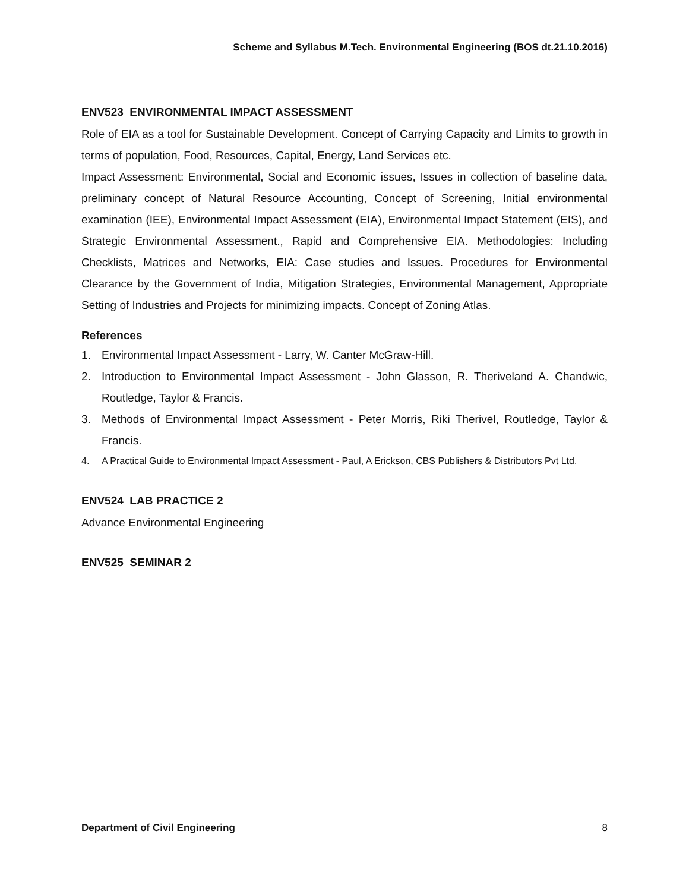Scheme and Syllabus M.Tech. Environmental Engineering (BOS dt.21.10.2016)
ENV523 ENVIRONMENTAL IMPACT ASSESSMENT
Role of EIA as a tool for Sustainable Development. Concept of Carrying Capacity and Limits to growth in terms of population, Food, Resources, Capital, Energy, Land Services etc.
Impact Assessment: Environmental, Social and Economic issues, Issues in collection of baseline data, preliminary concept of Natural Resource Accounting, Concept of Screening, Initial environmental examination (IEE), Environmental Impact Assessment (EIA), Environmental Impact Statement (EIS), and Strategic Environmental Assessment., Rapid and Comprehensive EIA. Methodologies: Including Checklists, Matrices and Networks, EIA: Case studies and Issues. Procedures for Environmental Clearance by the Government of India, Mitigation Strategies, Environmental Management, Appropriate Setting of Industries and Projects for minimizing impacts. Concept of Zoning Atlas.
References
1. Environmental Impact Assessment - Larry, W. Canter McGraw-Hill.
2. Introduction to Environmental Impact Assessment - John Glasson, R. Theriveland A. Chandwic, Routledge, Taylor & Francis.
3. Methods of Environmental Impact Assessment - Peter Morris, Riki Therivel, Routledge, Taylor & Francis.
4. A Practical Guide to Environmental Impact Assessment - Paul, A Erickson, CBS Publishers & Distributors Pvt Ltd.
ENV524 LAB PRACTICE 2
Advance Environmental Engineering
ENV525 SEMINAR 2
Department of Civil Engineering 8